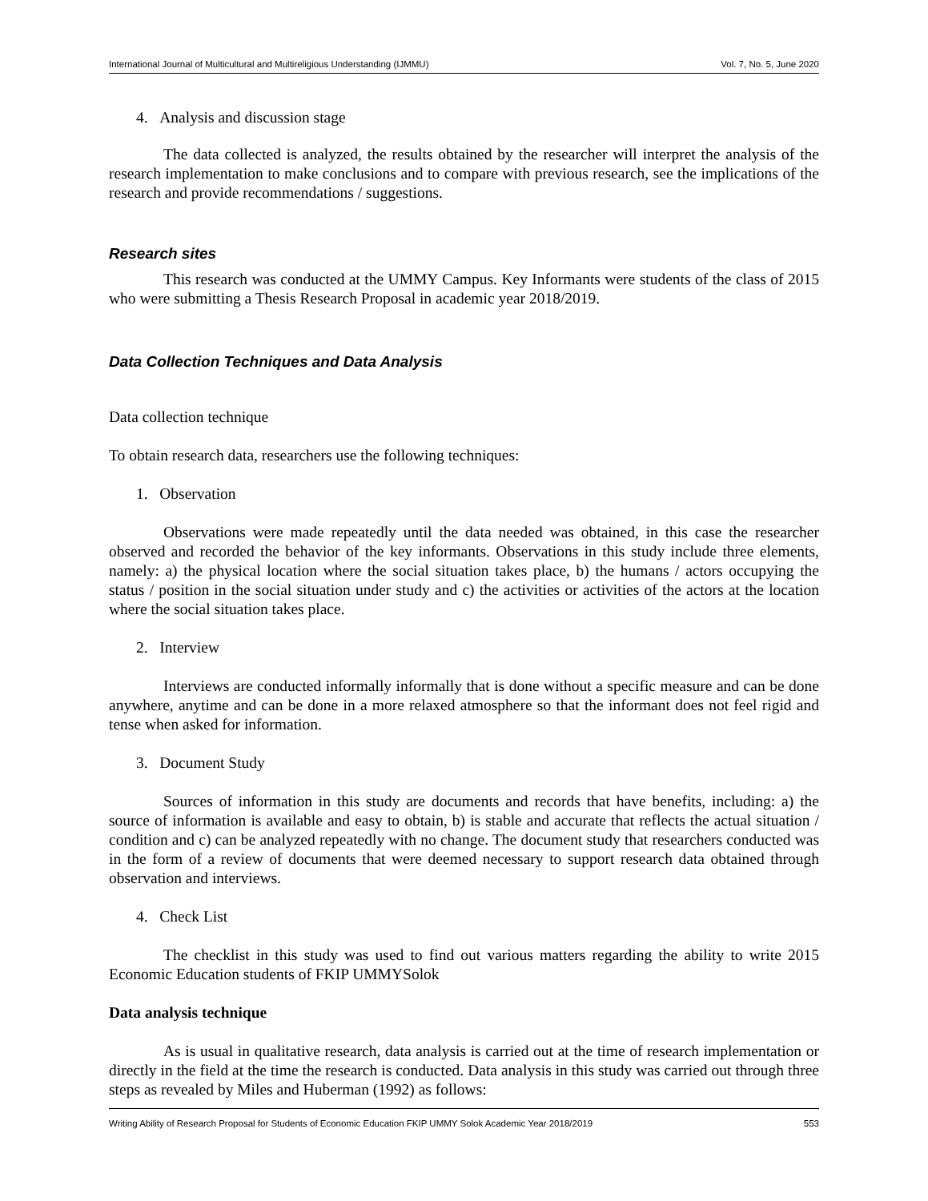International Journal of Multicultural and Multireligious Understanding (IJMMU) Vol. 7, No. 5, June 2020
4. Analysis and discussion stage
The data collected is analyzed, the results obtained by the researcher will interpret the analysis of the research implementation to make conclusions and to compare with previous research, see the implications of the research and provide recommendations / suggestions.
Research sites
This research was conducted at the UMMY Campus. Key Informants were students of the class of 2015 who were submitting a Thesis Research Proposal in academic year 2018/2019.
Data Collection Techniques and Data Analysis
Data collection technique
To obtain research data, researchers use the following techniques:
1. Observation
Observations were made repeatedly until the data needed was obtained, in this case the researcher observed and recorded the behavior of the key informants. Observations in this study include three elements, namely: a) the physical location where the social situation takes place, b) the humans / actors occupying the status / position in the social situation under study and c) the activities or activities of the actors at the location where the social situation takes place.
2. Interview
Interviews are conducted informally informally that is done without a specific measure and can be done anywhere, anytime and can be done in a more relaxed atmosphere so that the informant does not feel rigid and tense when asked for information.
3. Document Study
Sources of information in this study are documents and records that have benefits, including: a) the source of information is available and easy to obtain, b) is stable and accurate that reflects the actual situation / condition and c) can be analyzed repeatedly with no change. The document study that researchers conducted was in the form of a review of documents that were deemed necessary to support research data obtained through observation and interviews.
4. Check List
The checklist in this study was used to find out various matters regarding the ability to write 2015 Economic Education students of FKIP UMMYSolok
Data analysis technique
As is usual in qualitative research, data analysis is carried out at the time of research implementation or directly in the field at the time the research is conducted. Data analysis in this study was carried out through three steps as revealed by Miles and Huberman (1992) as follows:
Writing Ability of Research Proposal for Students of Economic Education FKIP UMMY Solok Academic Year 2018/2019 553